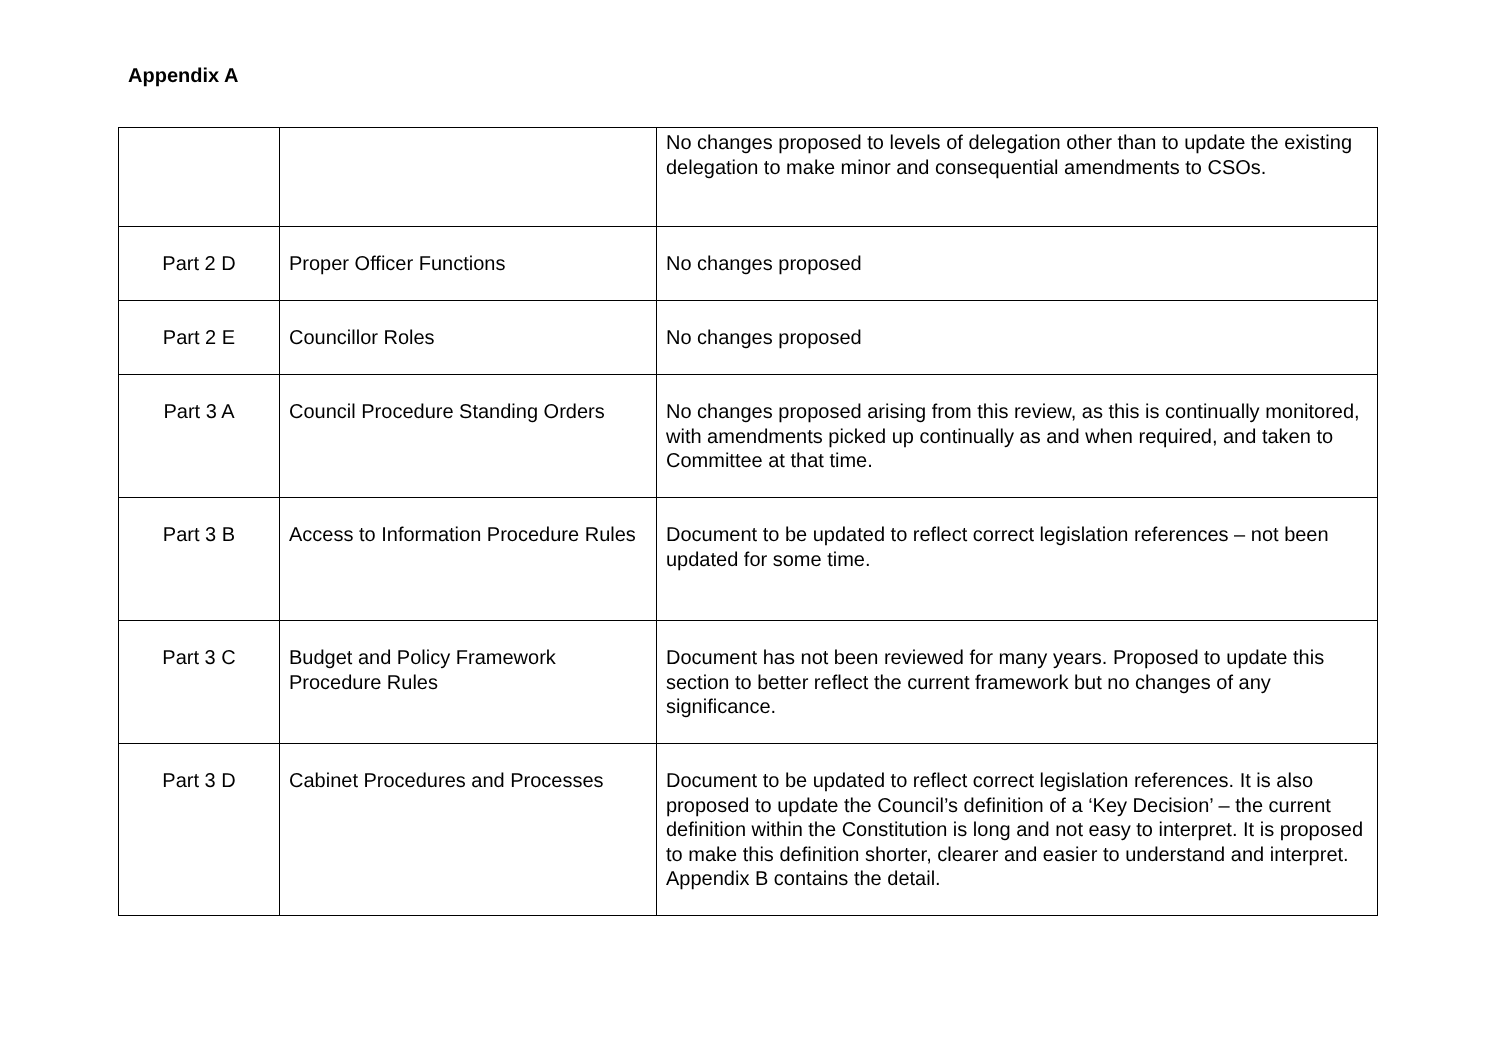Appendix A
| | | No changes proposed to levels of delegation other than to update the existing delegation to make minor and consequential amendments to CSOs. |
| Part 2 D | Proper Officer Functions | No changes proposed |
| Part 2 E | Councillor Roles | No changes proposed |
| Part 3 A | Council Procedure Standing Orders | No changes proposed arising from this review, as this is continually monitored, with amendments picked up continually as and when required, and taken to Committee at that time. |
| Part 3 B | Access to Information Procedure Rules | Document to be updated to reflect correct legislation references – not been updated for some time. |
| Part 3 C | Budget and Policy Framework Procedure Rules | Document has not been reviewed for many years. Proposed to update this section to better reflect the current framework but no changes of any significance. |
| Part 3 D | Cabinet Procedures and Processes | Document to be updated to reflect correct legislation references. It is also proposed to update the Council’s definition of a ‘Key Decision’ – the current definition within the Constitution is long and not easy to interpret. It is proposed to make this definition shorter, clearer and easier to understand and interpret. Appendix B contains the detail. |